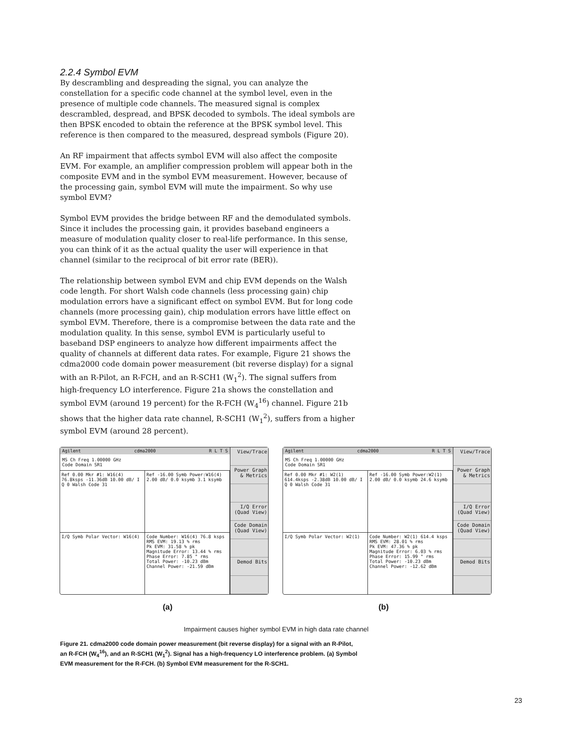2.2.4 Symbol EVM
By descrambling and despreading the signal, you can analyze the constellation for a specific code channel at the symbol level, even in the presence of multiple code channels. The measured signal is complex descrambled, despread, and BPSK decoded to symbols. The ideal symbols are then BPSK encoded to obtain the reference at the BPSK symbol level. This reference is then compared to the measured, despread symbols (Figure 20).
An RF impairment that affects symbol EVM will also affect the composite EVM. For example, an amplifier compression problem will appear both in the composite EVM and in the symbol EVM measurement. However, because of the processing gain, symbol EVM will mute the impairment. So why use symbol EVM?
Symbol EVM provides the bridge between RF and the demodulated symbols. Since it includes the processing gain, it provides baseband engineers a measure of modulation quality closer to real-life performance. In this sense, you can think of it as the actual quality the user will experience in that channel (similar to the reciprocal of bit error rate (BER)).
The relationship between symbol EVM and chip EVM depends on the Walsh code length. For short Walsh code channels (less processing gain) chip modulation errors have a significant effect on symbol EVM. But for long code channels (more processing gain), chip modulation errors have little effect on symbol EVM. Therefore, there is a compromise between the data rate and the modulation quality. In this sense, symbol EVM is particularly useful to baseband DSP engineers to analyze how different impairments affect the quality of channels at different data rates. For example, Figure 21 shows the cdma2000 code domain power measurement (bit reverse display) for a signal with an R-Pilot, an R-FCH, and an R-SCH1 (W<sub>1</sub><sup>2</sup>). The signal suffers from high-frequency LO interference. Figure 21a shows the constellation and symbol EVM (around 19 percent) for the R-FCH (W<sub>4</sub><sup>16</sup>) channel. Figure 21b shows that the higher data rate channel, R-SCH1 (W<sub>1</sub><sup>2</sup>), suffers from a higher symbol EVM (around 28 percent).
Agilent cdma2000 R L T S
MS Ch Freq 1.00000 GHz
Code Domain SR1
Ref 0.00 Mkr #1: W16(4) 76.8ksps -11.36dB 10.00 dB/ I Q 0 Walsh Code 31
Ref -16.00 Symb Power:W16(4) 2.00 dB/ 0.0 ksymb 3.1 ksymb
I/Q Symb Polar Vector: W16(4) Code Number: W16(4) 76.8 ksps
RMS EVM: 19.13 % rms
Pk EVM: 31.58 % pk
Magnitude Error: 13.44 % rms
Phase Error: 7.85 ° rms
Total Power: -10.23 dBm
Channel Power: -21.59 dBm
View/Trace
Power Graph & Metrics
I/Q Error (Quad View)
Code Domain (Quad View)
Demod Bits
Agilent cdma2000 R L T S
MS Ch Freq 1.00000 GHz
Code Domain SR1
Ref 0.00 Mkr #1: W2(1) 614.4ksps -2.38dB 10.00 dB/ I Q 0 Walsh Code 31
Ref -16.00 Symb Power:W2(1) 2.00 dB/ 0.0 ksymb 24.6 ksymb
I/Q Symb Polar Vector: W2(1) Code Number: W2(1) 614.4 ksps
RMS EVM: 28.01 % rms
Pk EVM: 47.36 % pk
Magnitude Error: 6.03 % rms
Phase Error: 15.99 ° rms
Total Power: -10.23 dBm
Channel Power: -12.62 dBm
View/Trace
Power Graph & Metrics
I/Q Error (Quad View)
Code Domain (Quad View)
Demod Bits
(a) (b)
Impairment causes higher symbol EVM in high data rate channel
Figure 21. cdma2000 code domain power measurement (bit reverse display) for a signal with an R-Pilot, an R-FCH (W<sub>4</sub><sup>16</sup>), and an R-SCH1 (W<sub>1</sub><sup>2</sup>). Signal has a high-frequency LO interference problem. (a) Symbol EVM measurement for the R-FCH. (b) Symbol EVM measurement for the R-SCH1.
23